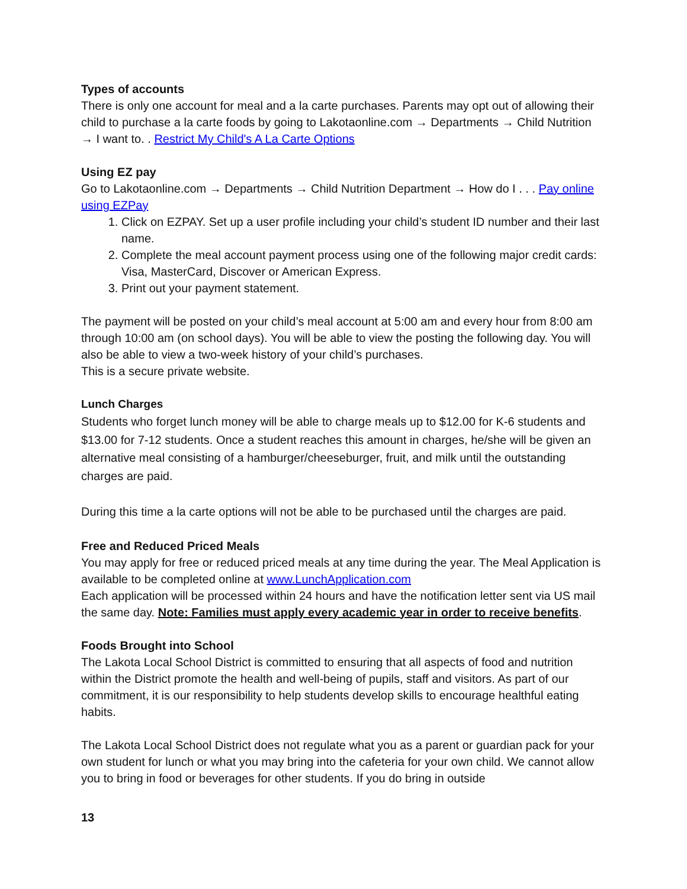Types of accounts
There is only one account for meal and a la carte purchases. Parents may opt out of allowing their child to purchase a la carte foods by going to Lakotaonline.com → Departments → Child Nutrition → I want to. . Restrict My Child's A La Carte Options
Using EZ pay
Go to Lakotaonline.com → Departments → Child Nutrition Department → How do I . . . Pay online using EZPay
1. Click on EZPAY. Set up a user profile including your child’s student ID number and their last name.
2. Complete the meal account payment process using one of the following major credit cards: Visa, MasterCard, Discover or American Express.
3. Print out your payment statement.
The payment will be posted on your child’s meal account at 5:00 am and every hour from 8:00 am through 10:00 am (on school days). You will be able to view the posting the following day. You will also be able to view a two-week history of your child’s purchases.
This is a secure private website.
Lunch Charges
Students who forget lunch money will be able to charge meals up to $12.00 for K-6 students and $13.00 for 7-12 students. Once a student reaches this amount in charges, he/she will be given an alternative meal consisting of a hamburger/cheeseburger, fruit, and milk until the outstanding charges are paid.
During this time a la carte options will not be able to be purchased until the charges are paid.
Free and Reduced Priced Meals
You may apply for free or reduced priced meals at any time during the year. The Meal Application is available to be completed online at www.LunchApplication.com
Each application will be processed within 24 hours and have the notification letter sent via US mail the same day. Note: Families must apply every academic year in order to receive benefits.
Foods Brought into School
The Lakota Local School District is committed to ensuring that all aspects of food and nutrition within the District promote the health and well-being of pupils, staff and visitors. As part of our commitment, it is our responsibility to help students develop skills to encourage healthful eating habits.
The Lakota Local School District does not regulate what you as a parent or guardian pack for your own student for lunch or what you may bring into the cafeteria for your own child. We cannot allow you to bring in food or beverages for other students. If you do bring in outside
13